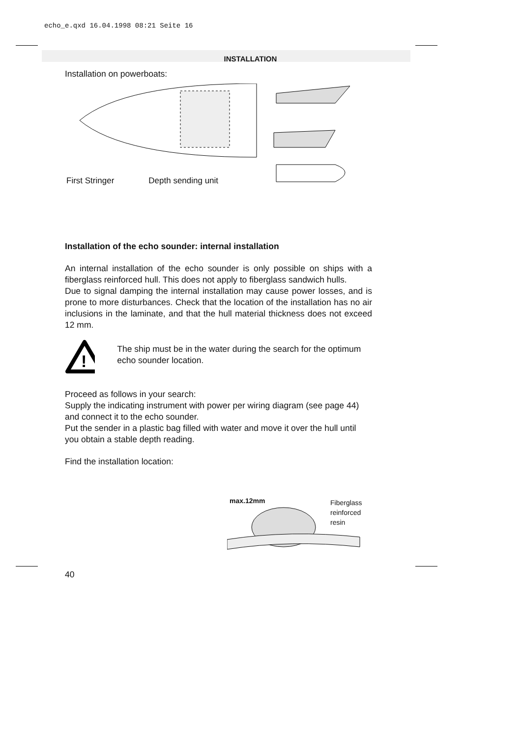echo_e.qxd 16.04.1998 08:21 Seite 16
INSTALLATION
Installation on powerboats:
First Stringer Depth sending unit
Installation of the echo sounder: internal installation
An internal installation of the echo sounder is only possible on ships with a fiberglass reinforced hull. This does not apply to fiberglass sandwich hulls.
Due to signal damping the internal installation may cause power losses, and is prone to more disturbances. Check that the location of the installation has no air inclusions in the laminate, and that the hull material thickness does not exceed 12 mm.
!
The ship must be in the water during the search for the optimum echo sounder location.
Proceed as follows in your search:
Supply the indicating instrument with power per wiring diagram (see page 44) and connect it to the echo sounder.
Put the sender in a plastic bag filled with water and move it over the hull until you obtain a stable depth reading.
Find the installation location:
Fiberglass
reinforced
resin
max.12mm
40